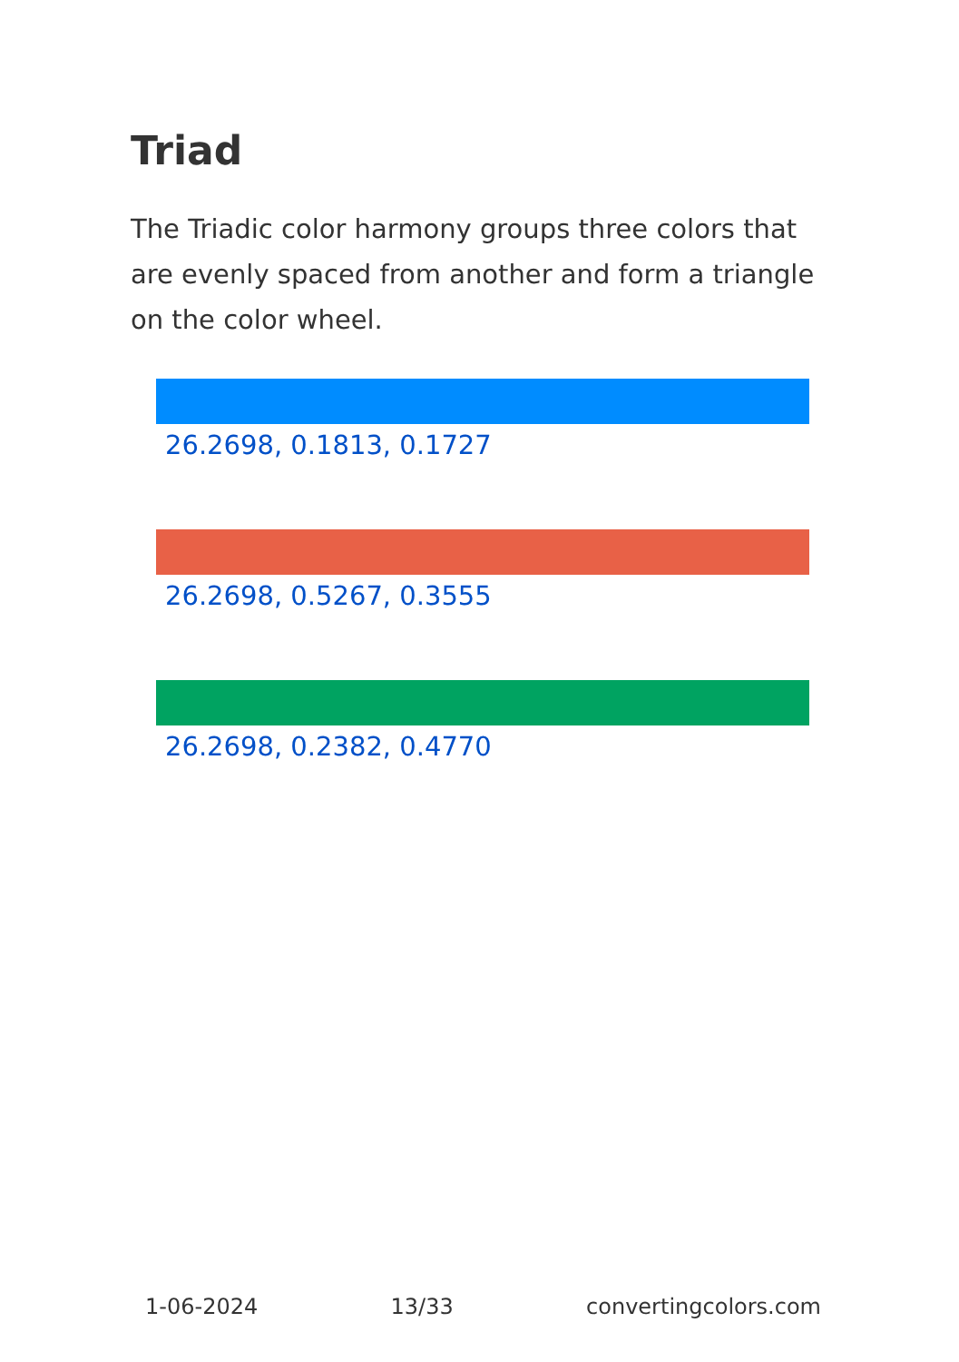Triad
The Triadic color harmony groups three colors that are evenly spaced from another and form a triangle on the color wheel.
26.2698, 0.1813, 0.1727
26.2698, 0.5267, 0.3555
26.2698, 0.2382, 0.4770
1-06-2024 13/33 convertingcolors.com